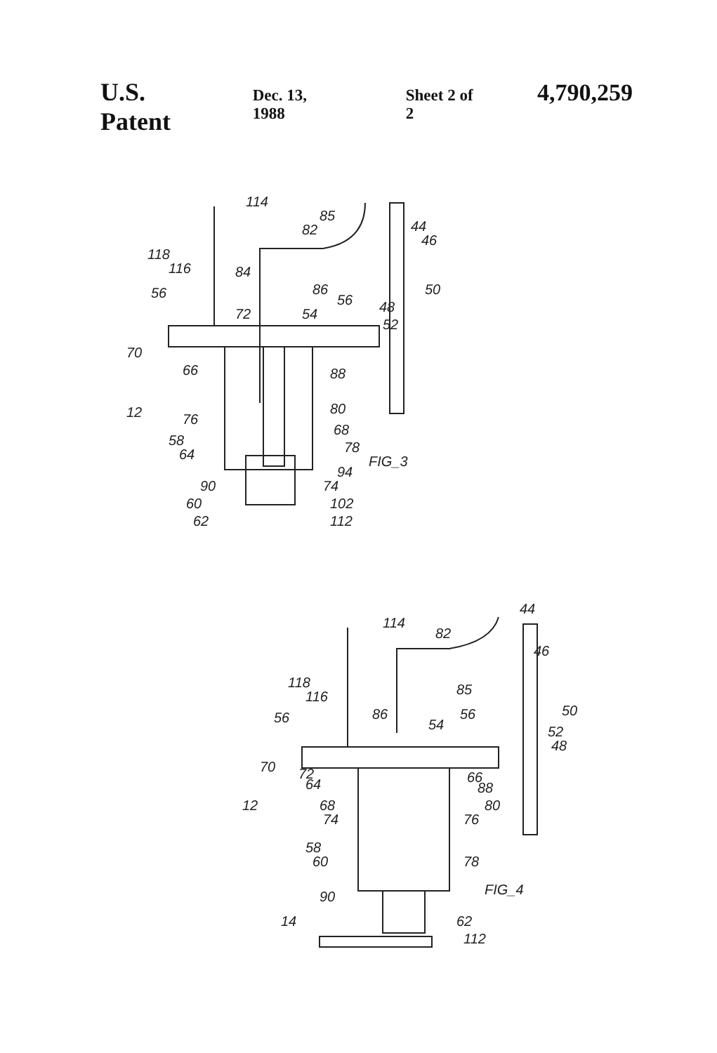U.S. Patent Dec. 13, 1988 Sheet 2 of 2 4,790,259
FIG_3
FIG_4
114
82
85
44
46
118
116
84
86
56
56
50
72
54
48
52
70
66
88
80
12
76
68
58
78
64
94
90
74
60
102
62
112
44
114
82
46
85
118
116
50
56
86
56
54
52
48
70
72
64
66
88
12
68
80
74
76
58
60
78
90
14
62
112